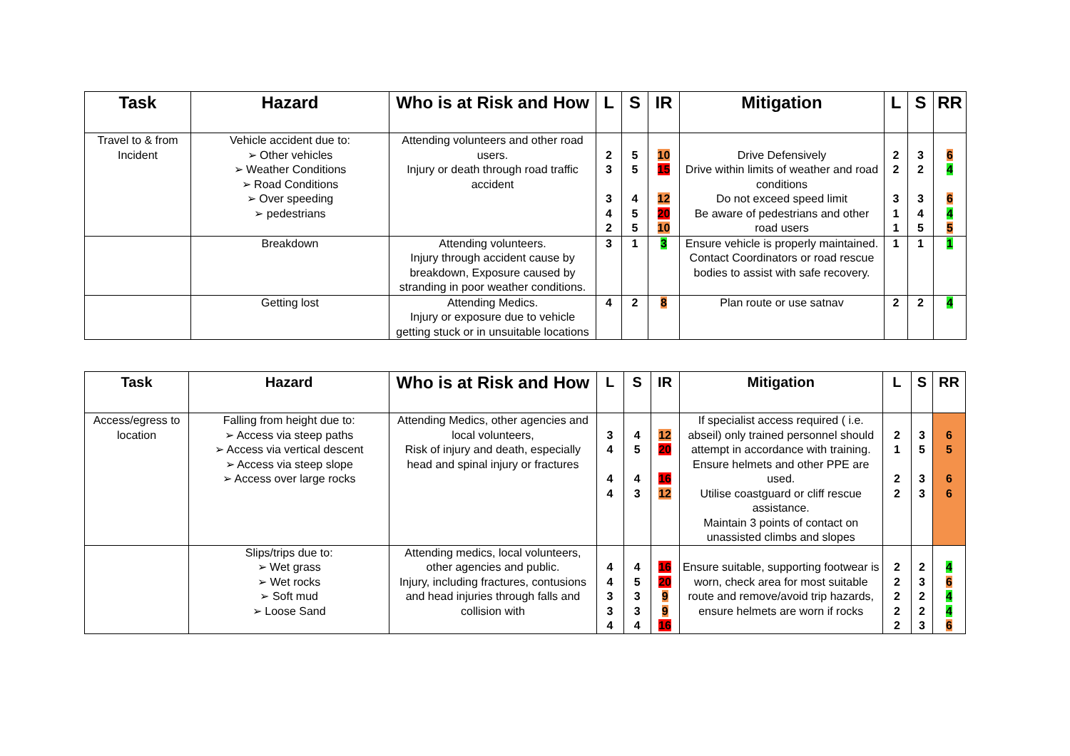| Task | Hazard | Who is at Risk and How | L | S | IR | Mitigation | L | S | RR |
| --- | --- | --- | --- | --- | --- | --- | --- | --- | --- |
| Travel to & from Incident | Vehicle accident due to: ➢ Other vehicles ➢ Weather Conditions ➢ Road Conditions ➢ Over speeding ➢ pedestrians | Attending volunteers and other road users. Injury or death through road traffic accident | 2 3 3 4 2 | 5 5 4 5 5 | 10 15 12 20 10 | Drive Defensively Drive within limits of weather and road conditions Do not exceed speed limit Be aware of pedestrians and other road users | 2 2 3 1 1 | 3 2 3 4 5 | 6 4 6 4 5 |
| | Breakdown | Attending volunteers. Injury through accident cause by breakdown, Exposure caused by stranding in poor weather conditions. | 3 | 1 | 3 | Ensure vehicle is properly maintained. Contact Coordinators or road rescue bodies to assist with safe recovery. | 1 | 1 | 1 |
| | Getting lost | Attending Medics. Injury or exposure due to vehicle getting stuck or in unsuitable locations | 4 | 2 | 8 | Plan route or use satnav | 2 | 2 | 4 |
| Task | Hazard | Who is at Risk and How | L | S | IR | Mitigation | L | S | RR |
| --- | --- | --- | --- | --- | --- | --- | --- | --- | --- |
| Access/egress to location | Falling from height due to: ➢ Access via steep paths ➢ Access via vertical descent ➢ Access via steep slope ➢ Access over large rocks | Attending Medics, other agencies and local volunteers, Risk of injury and death, especially head and spinal injury or fractures | 3 4 4 4 | 4 5 4 3 | 12 20 16 12 | If specialist access required ( i.e. abseil) only trained personnel should attempt in accordance with training. Ensure helmets and other PPE are used. Utilise coastguard or cliff rescue assistance. Maintain 3 points of contact on unassisted climbs and slopes | 2 1 2 2 | 3 5 3 3 | 6 5 6 6 |
| | Slips/trips due to: ➢ Wet grass ➢ Wet rocks ➢ Soft mud ➢ Loose Sand | Attending medics, local volunteers, other agencies and public. Injury, including fractures, contusions and head injuries through falls and collision with | 4 4 3 3 4 | 4 5 3 3 4 | 16 20 9 9 16 | Ensure suitable, supporting footwear is worn, check area for most suitable route and remove/avoid trip hazards, ensure helmets are worn if rocks | 2 2 2 2 2 | 2 3 2 2 3 | 4 6 4 4 6 |